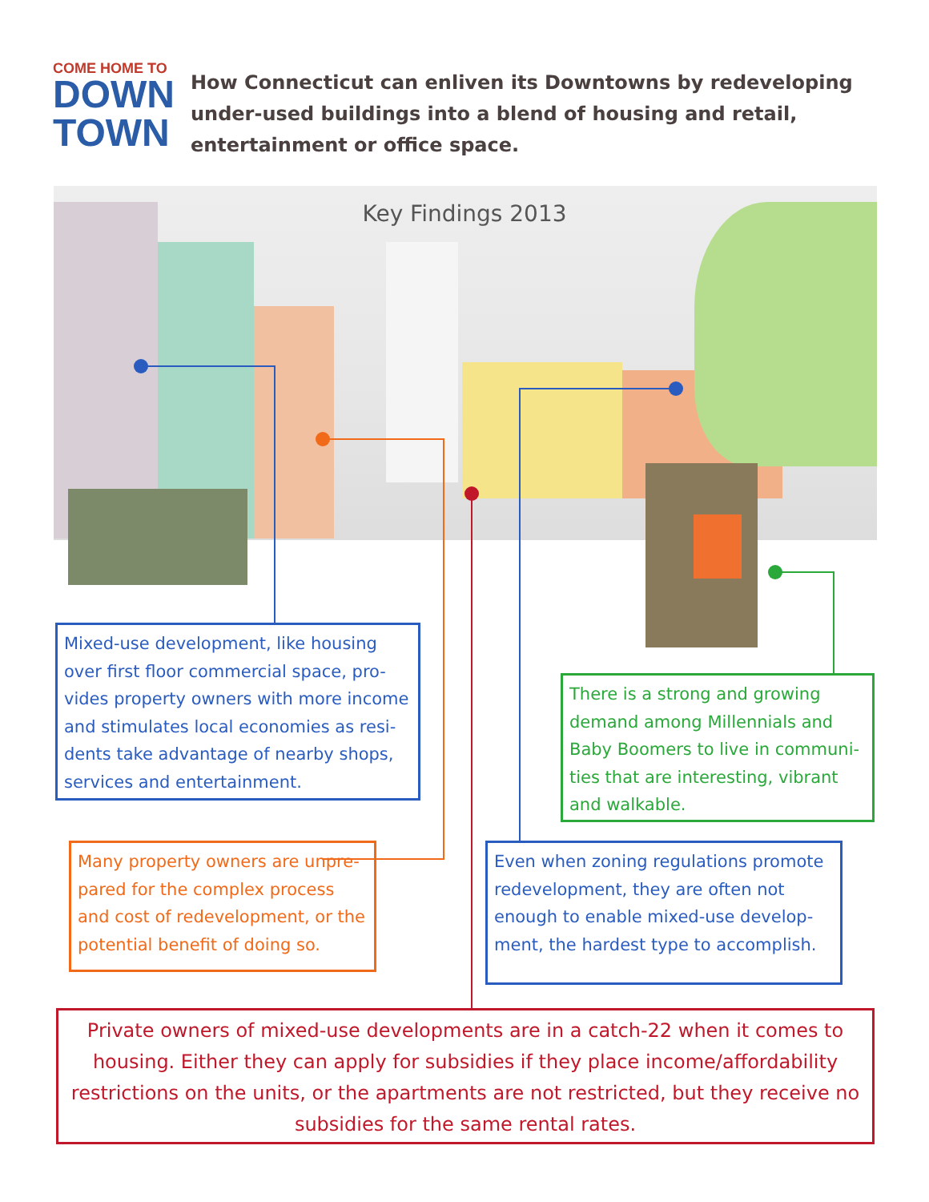COME HOME TO
DOWN
TOWN
How Connecticut can enliven its Downtowns by redeveloping under-used buildings into a blend of housing and retail, entertainment or office space.
Key Findings 2013
Mixed-use development, like housing over first floor commercial space, pro-vides property owners with more income and stimulates local economies as resi-dents take advantage of nearby shops, services and entertainment.
There is a strong and growing demand among Millennials and Baby Boomers to live in communi-ties that are interesting, vibrant and walkable.
Many property owners are unpre-pared for the complex process and cost of redevelopment, or the potential benefit of doing so.
Even when zoning regulations promote redevelopment, they are often not enough to enable mixed-use develop-ment, the hardest type to accomplish.
Private owners of mixed-use developments are in a catch-22 when it comes to housing. Either they can apply for subsidies if they place income/affordability restrictions on the units, or the apartments are not restricted, but they receive no subsidies for the same rental rates.